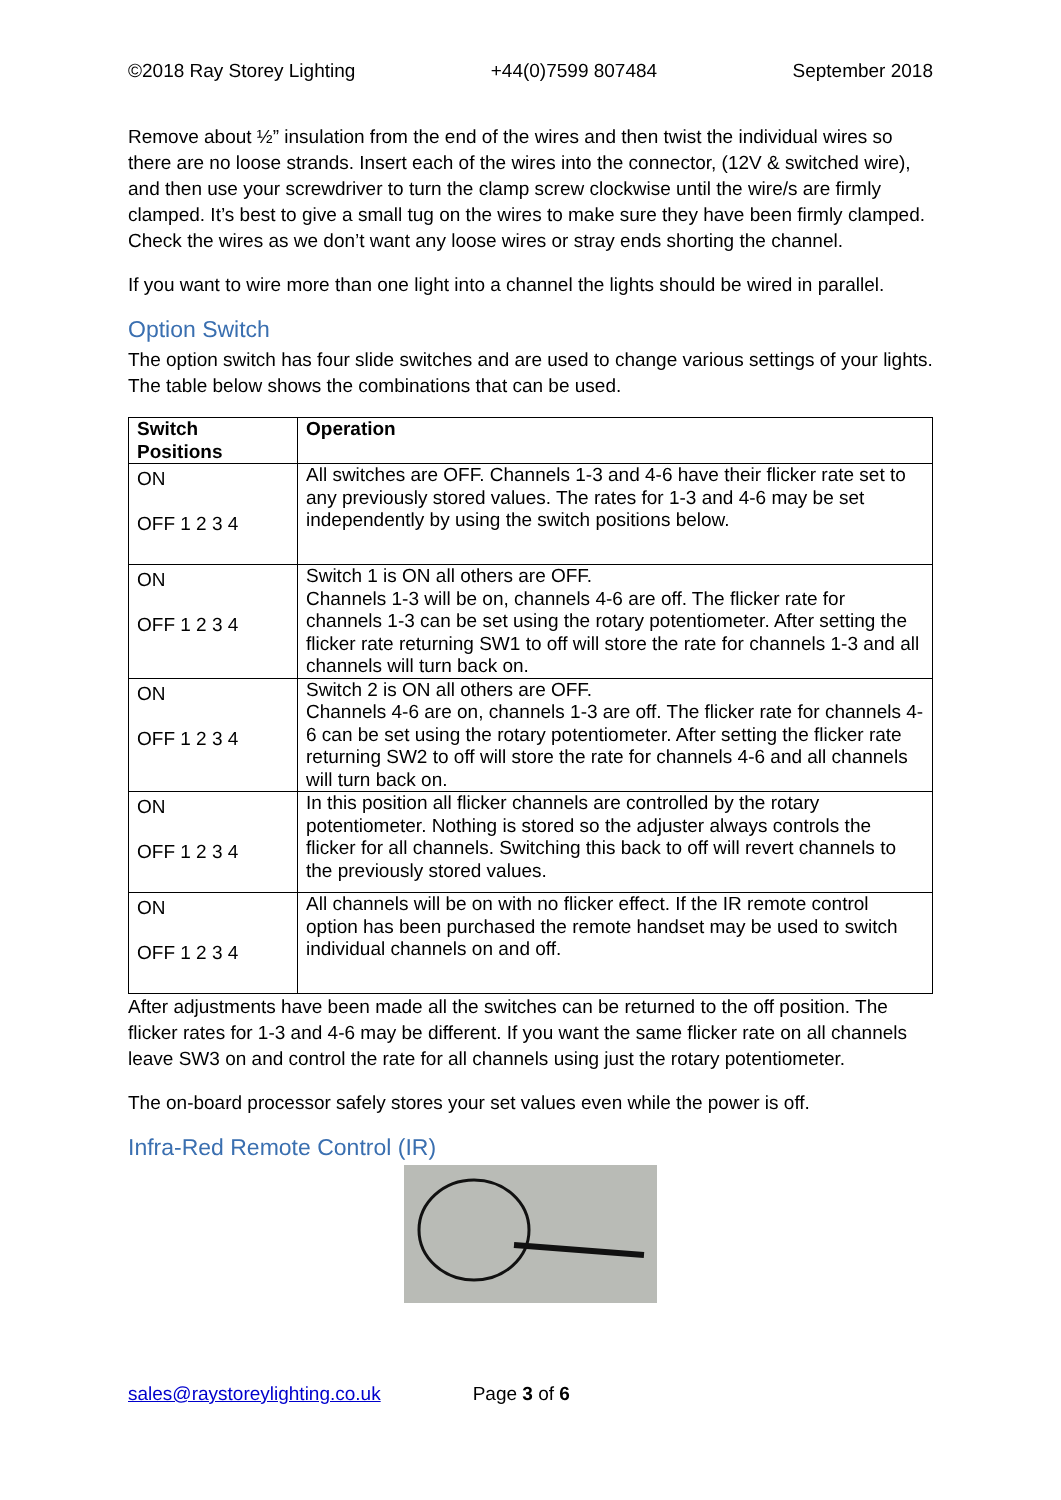©2018 Ray Storey Lighting +44(0)7599 807484 September 2018
Remove about ½” insulation from the end of the wires and then twist the individual wires so there are no loose strands. Insert each of the wires into the connector, (12V & switched wire), and then use your screwdriver to turn the clamp screw clockwise until the wire/s are firmly clamped. It’s best to give a small tug on the wires to make sure they have been firmly clamped. Check the wires as we don’t want any loose wires or stray ends shorting the channel.
If you want to wire more than one light into a channel the lights should be wired in parallel.
Option Switch
The option switch has four slide switches and are used to change various settings of your lights. The table below shows the combinations that can be used.
| Switch Positions | Operation |
| --- | --- |
| ON OFF 1 2 3 4 | All switches are OFF. Channels 1-3 and 4-6 have their flicker rate set to any previously stored values. The rates for 1-3 and 4-6 may be set independently by using the switch positions below. |
| ON OFF 1 2 3 4 | Switch 1 is ON all others are OFF. Channels 1-3 will be on, channels 4-6 are off. The flicker rate for channels 1-3 can be set using the rotary potentiometer. After setting the flicker rate returning SW1 to off will store the rate for channels 1-3 and all channels will turn back on. |
| ON OFF 1 2 3 4 | Switch 2 is ON all others are OFF. Channels 4-6 are on, channels 1-3 are off. The flicker rate for channels 4-6 can be set using the rotary potentiometer. After setting the flicker rate returning SW2 to off will store the rate for channels 4-6 and all channels will turn back on. |
| ON OFF 1 2 3 4 | In this position all flicker channels are controlled by the rotary potentiometer. Nothing is stored so the adjuster always controls the flicker for all channels. Switching this back to off will revert channels to the previously stored values. |
| ON OFF 1 2 3 4 | All channels will be on with no flicker effect. If the IR remote control option has been purchased the remote handset may be used to switch individual channels on and off. |
After adjustments have been made all the switches can be returned to the off position. The flicker rates for 1-3 and 4-6 may be different. If you want the same flicker rate on all channels leave SW3 on and control the rate for all channels using just the rotary potentiometer.
The on-board processor safely stores your set values even while the power is off.
Infra-Red Remote Control (IR)
sales@raystoreylighting.co.uk Page 3 of 6